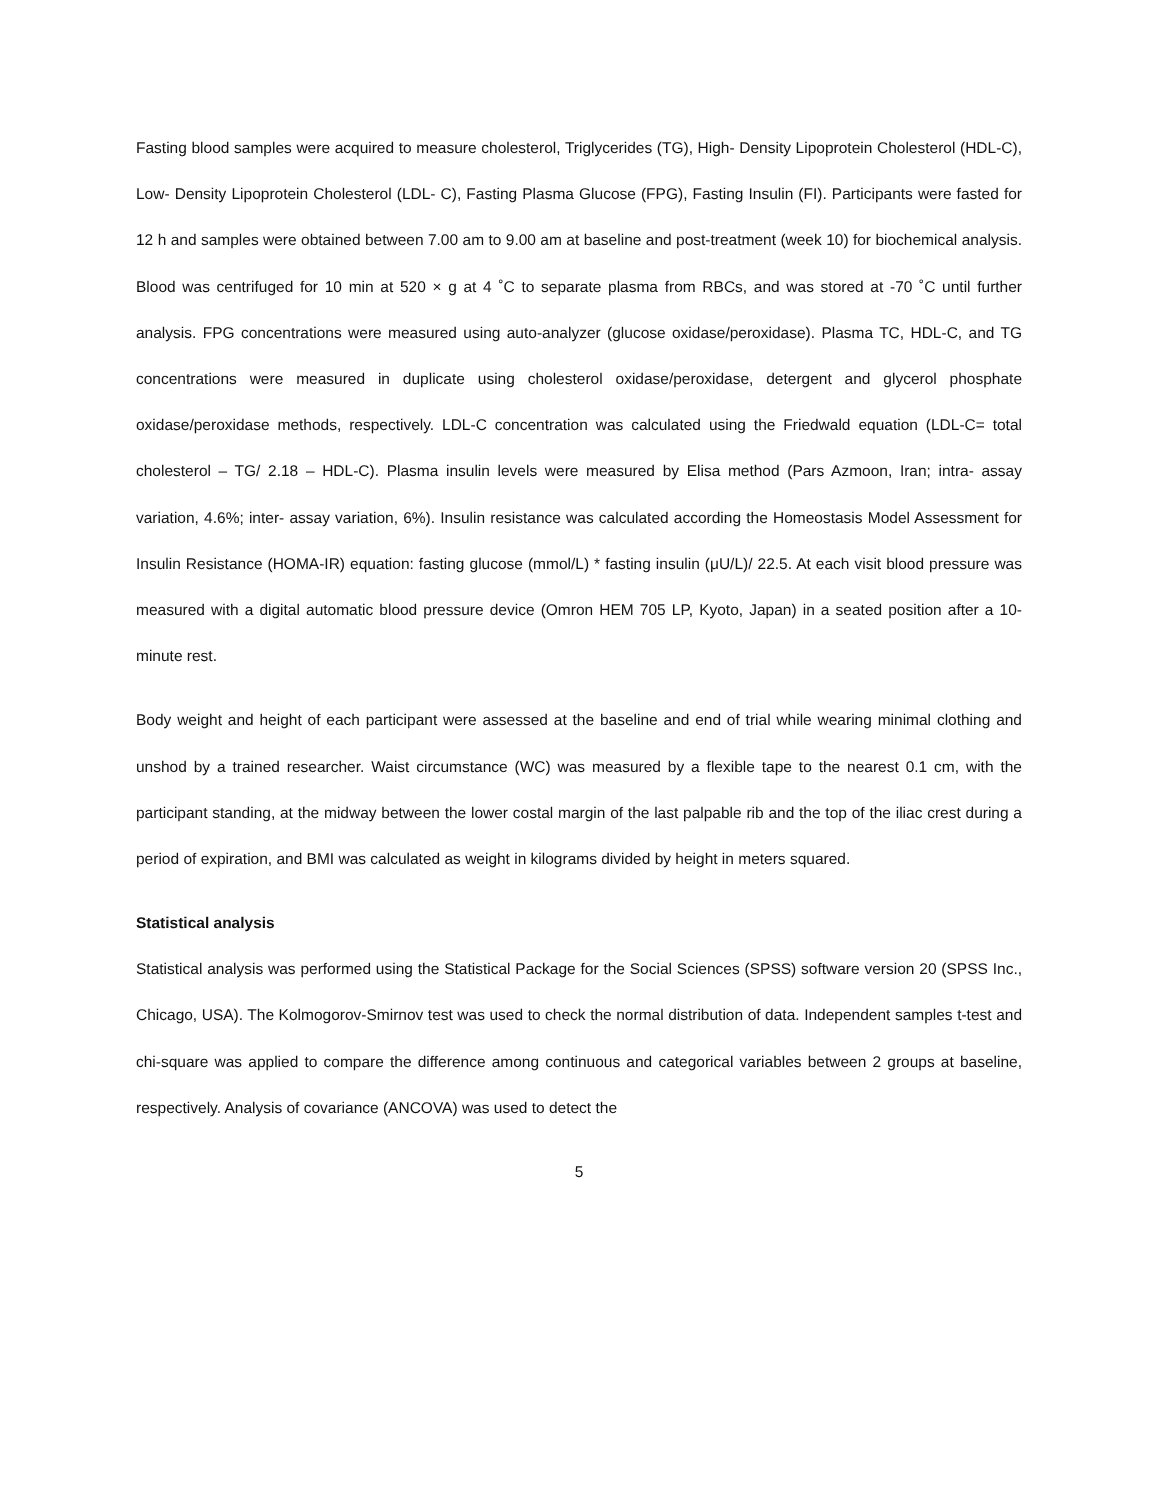Fasting blood samples were acquired to measure cholesterol, Triglycerides (TG), High- Density Lipoprotein Cholesterol (HDL-C), Low- Density Lipoprotein Cholesterol (LDL- C), Fasting Plasma Glucose (FPG), Fasting Insulin (FI). Participants were fasted for 12 h and samples were obtained between 7.00 am to 9.00 am at baseline and post-treatment (week 10) for biochemical analysis. Blood was centrifuged for 10 min at 520 × g at 4 ˚C to separate plasma from RBCs, and was stored at -70 ˚C until further analysis. FPG concentrations were measured using auto-analyzer (glucose oxidase/peroxidase). Plasma TC, HDL-C, and TG concentrations were measured in duplicate using cholesterol oxidase/peroxidase, detergent and glycerol phosphate oxidase/peroxidase methods, respectively. LDL-C concentration was calculated using the Friedwald equation (LDL-C= total cholesterol – TG/ 2.18 – HDL-C). Plasma insulin levels were measured by Elisa method (Pars Azmoon, Iran; intra- assay variation, 4.6%; inter- assay variation, 6%). Insulin resistance was calculated according the Homeostasis Model Assessment for Insulin Resistance (HOMA-IR) equation: fasting glucose (mmol/L) * fasting insulin (μU/L)/ 22.5. At each visit blood pressure was measured with a digital automatic blood pressure device (Omron HEM 705 LP, Kyoto, Japan) in a seated position after a 10-minute rest.
Body weight and height of each participant were assessed at the baseline and end of trial while wearing minimal clothing and unshod by a trained researcher. Waist circumstance (WC) was measured by a flexible tape to the nearest 0.1 cm, with the participant standing, at the midway between the lower costal margin of the last palpable rib and the top of the iliac crest during a period of expiration, and BMI was calculated as weight in kilograms divided by height in meters squared.
Statistical analysis
Statistical analysis was performed using the Statistical Package for the Social Sciences (SPSS) software version 20 (SPSS Inc., Chicago, USA). The Kolmogorov-Smirnov test was used to check the normal distribution of data. Independent samples t-test and chi-square was applied to compare the difference among continuous and categorical variables between 2 groups at baseline, respectively. Analysis of covariance (ANCOVA) was used to detect the
5